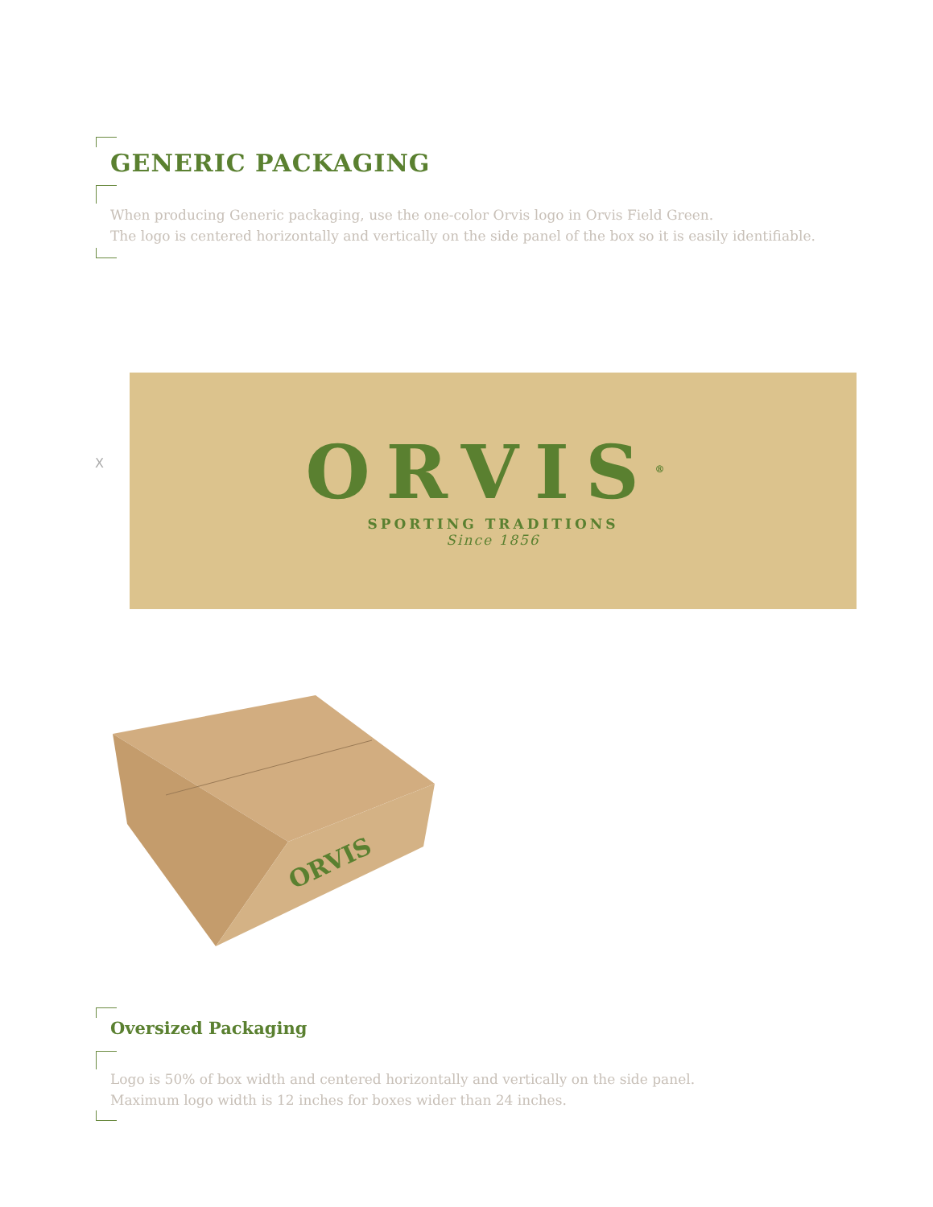GENERIC PACKAGING
When producing Generic packaging, use the one-color Orvis logo in Orvis Field Green.
The logo is centered horizontally and vertically on the side panel of the box so it is easily identifiable.
X
ORVIS<sup>®</sup>
SPORTING TRADITIONS
Since 1856
ORVIS
Oversized Packaging
Logo is 50% of box width and centered horizontally and vertically on the side panel.
Maximum logo width is 12 inches for boxes wider than 24 inches.